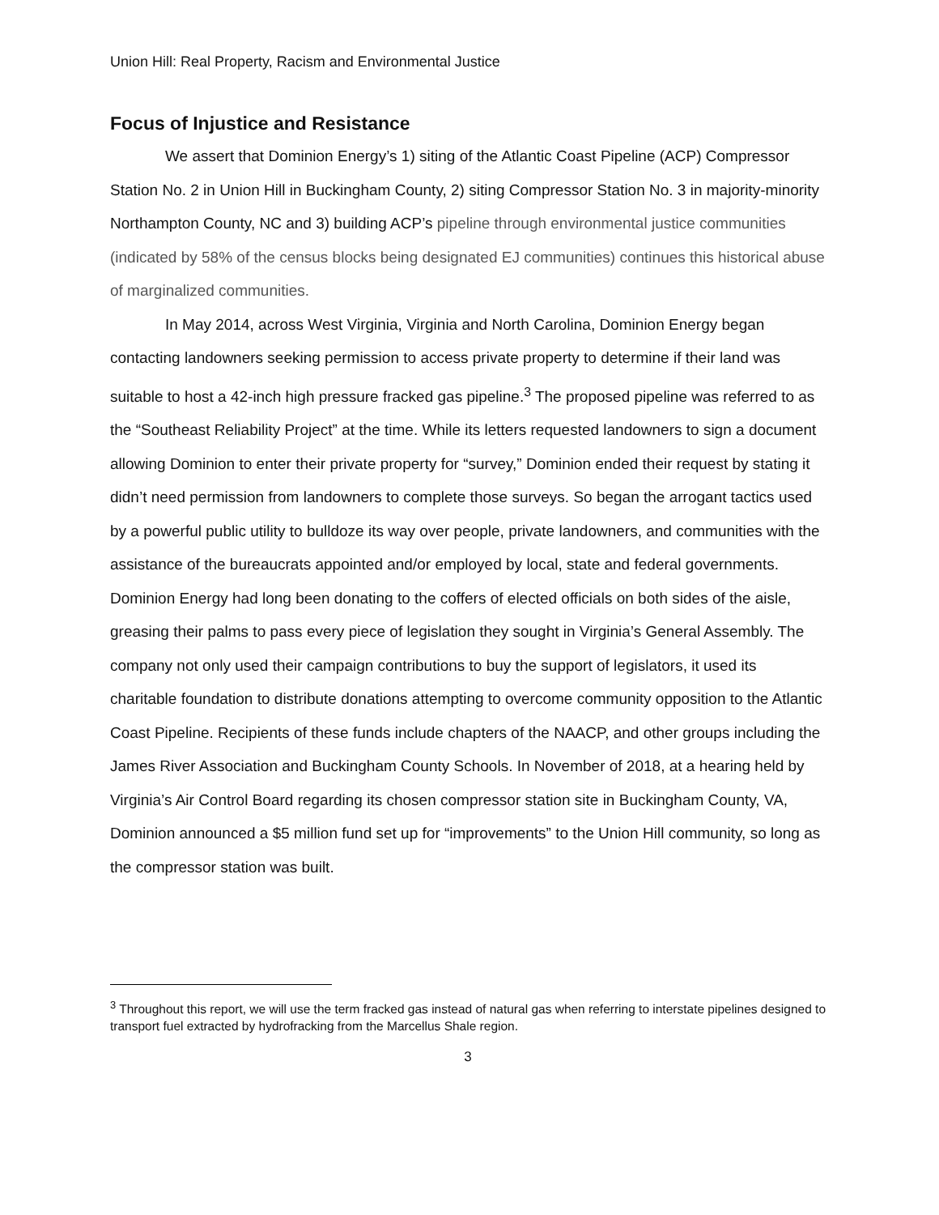Union Hill: Real Property, Racism and Environmental Justice
Focus of Injustice and Resistance
We assert that Dominion Energy’s 1) siting of the Atlantic Coast Pipeline (ACP) Compressor Station No. 2 in Union Hill in Buckingham County, 2) siting Compressor Station No. 3 in majority-minority Northampton County, NC and 3) building ACP’s pipeline through environmental justice communities (indicated by 58% of the census blocks being designated EJ communities) continues this historical abuse of marginalized communities.
In May 2014, across West Virginia, Virginia and North Carolina, Dominion Energy began contacting landowners seeking permission to access private property to determine if their land was suitable to host a 42-inch high pressure fracked gas pipeline.<sup>3</sup> The proposed pipeline was referred to as the “Southeast Reliability Project” at the time. While its letters requested landowners to sign a document allowing Dominion to enter their private property for “survey,” Dominion ended their request by stating it didn’t need permission from landowners to complete those surveys. So began the arrogant tactics used by a powerful public utility to bulldoze its way over people, private landowners, and communities with the assistance of the bureaucrats appointed and/or employed by local, state and federal governments. Dominion Energy had long been donating to the coffers of elected officials on both sides of the aisle, greasing their palms to pass every piece of legislation they sought in Virginia’s General Assembly. The company not only used their campaign contributions to buy the support of legislators, it used its charitable foundation to distribute donations attempting to overcome community opposition to the Atlantic Coast Pipeline. Recipients of these funds include chapters of the NAACP, and other groups including the James River Association and Buckingham County Schools. In November of 2018, at a hearing held by Virginia’s Air Control Board regarding its chosen compressor station site in Buckingham County, VA, Dominion announced a $5 million fund set up for “improvements” to the Union Hill community, so long as the compressor station was built.
<sup>3</sup> Throughout this report, we will use the term fracked gas instead of natural gas when referring to interstate pipelines designed to transport fuel extracted by hydrofracking from the Marcellus Shale region.
3